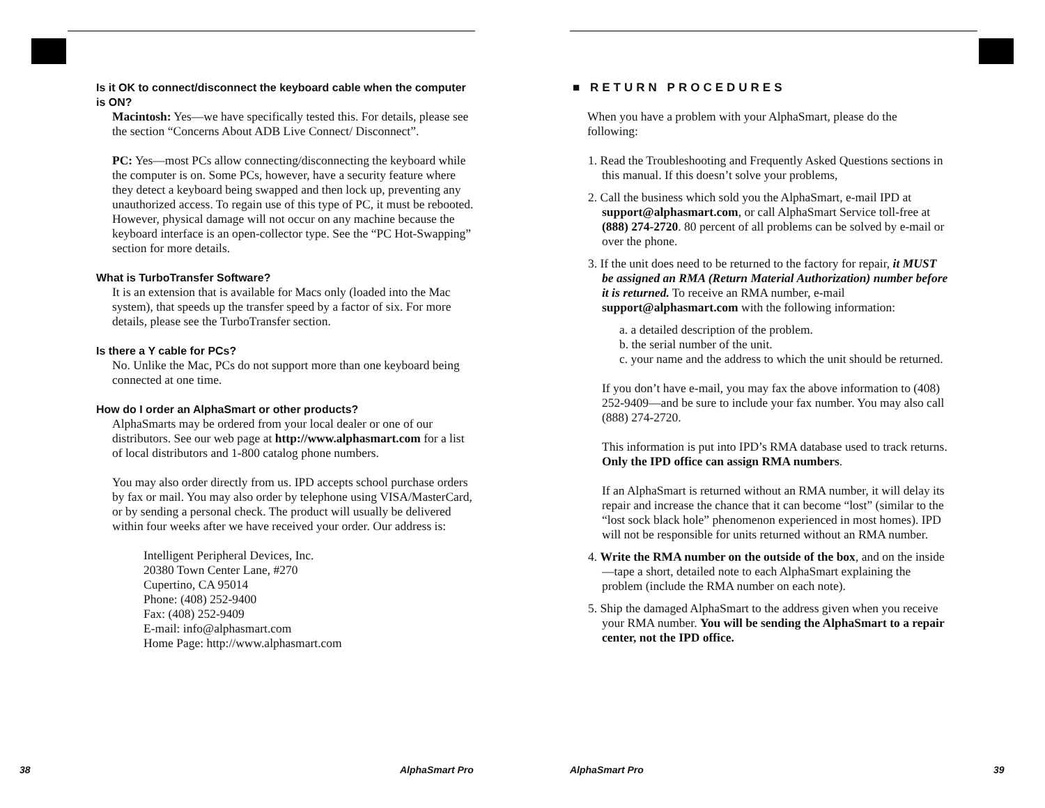Is it OK to connect/disconnect the keyboard cable when the computer is ON?
Macintosh: Yes—we have specifically tested this. For details, please see the section “Concerns About ADB Live Connect/ Disconnect”.
PC: Yes—most PCs allow connecting/disconnecting the keyboard while the computer is on. Some PCs, however, have a security feature where they detect a keyboard being swapped and then lock up, preventing any unauthorized access. To regain use of this type of PC, it must be rebooted. However, physical damage will not occur on any machine because the keyboard interface is an open-collector type. See the “PC Hot-Swapping” section for more details.
What is TurboTransfer Software?
It is an extension that is available for Macs only (loaded into the Mac system), that speeds up the transfer speed by a factor of six. For more details, please see the TurboTransfer section.
Is there a Y cable for PCs?
No. Unlike the Mac, PCs do not support more than one keyboard being connected at one time.
How do I order an AlphaSmart or other products?
AlphaSmarts may be ordered from your local dealer or one of our distributors. See our web page at http://www.alphasmart.com for a list of local distributors and 1-800 catalog phone numbers.
You may also order directly from us. IPD accepts school purchase orders by fax or mail. You may also order by telephone using VISA/MasterCard, or by sending a personal check. The product will usually be delivered within four weeks after we have received your order. Our address is:
Intelligent Peripheral Devices, Inc.
20380 Town Center Lane, #270
Cupertino, CA 95014
Phone: (408) 252-9400
Fax: (408) 252-9409
E-mail: info@alphasmart.com
Home Page: http://www.alphasmart.com
38 AlphaSmart Pro
■ RETURN PROCEDURES
When you have a problem with your AlphaSmart, please do the following:
1. Read the Troubleshooting and Frequently Asked Questions sections in this manual. If this doesn’t solve your problems,
2. Call the business which sold you the AlphaSmart, e-mail IPD at support@alphasmart.com, or call AlphaSmart Service toll-free at (888) 274-2720. 80 percent of all problems can be solved by e-mail or over the phone.
3. If the unit does need to be returned to the factory for repair, it MUST be assigned an RMA (Return Material Authorization) number before it is returned. To receive an RMA number, e-mail support@alphasmart.com with the following information:
a. a detailed description of the problem.
b. the serial number of the unit.
c. your name and the address to which the unit should be returned.
If you don’t have e-mail, you may fax the above information to (408) 252-9409—and be sure to include your fax number. You may also call (888) 274-2720.
This information is put into IPD’s RMA database used to track returns. Only the IPD office can assign RMA numbers.
If an AlphaSmart is returned without an RMA number, it will delay its repair and increase the chance that it can become “lost” (similar to the “lost sock black hole” phenomenon experienced in most homes). IPD will not be responsible for units returned without an RMA number.
4. Write the RMA number on the outside of the box, and on the inside—tape a short, detailed note to each AlphaSmart explaining the problem (include the RMA number on each note).
5. Ship the damaged AlphaSmart to the address given when you receive your RMA number. You will be sending the AlphaSmart to a repair center, not the IPD office.
AlphaSmart Pro 39